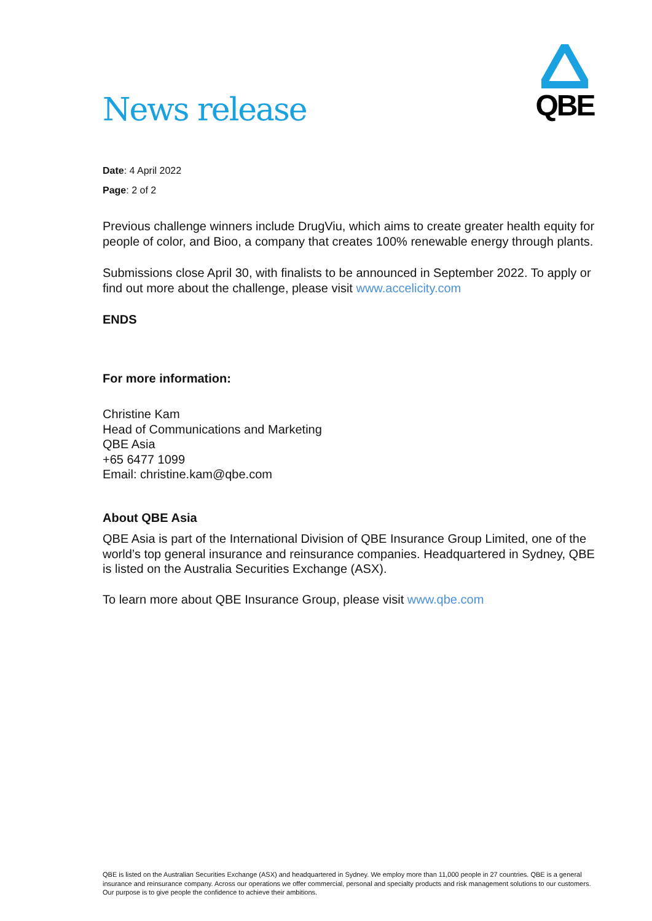News release
QBE
Date: 4 April 2022
Page: 2 of 2
Previous challenge winners include DrugViu, which aims to create greater health equity for people of color, and Bioo, a company that creates 100% renewable energy through plants.
Submissions close April 30, with finalists to be announced in September 2022. To apply or find out more about the challenge, please visit www.accelicity.com
ENDS
For more information:
Christine Kam
Head of Communications and Marketing
QBE Asia
+65 6477 1099
Email: christine.kam@qbe.com
About QBE Asia
QBE Asia is part of the International Division of QBE Insurance Group Limited, one of the world’s top general insurance and reinsurance companies. Headquartered in Sydney, QBE is listed on the Australia Securities Exchange (ASX).
To learn more about QBE Insurance Group, please visit www.qbe.com
QBE is listed on the Australian Securities Exchange (ASX) and headquartered in Sydney. We employ more than 11,000 people in 27 countries. QBE is a general insurance and reinsurance company. Across our operations we offer commercial, personal and specialty products and risk management solutions to our customers. Our purpose is to give people the confidence to achieve their ambitions.